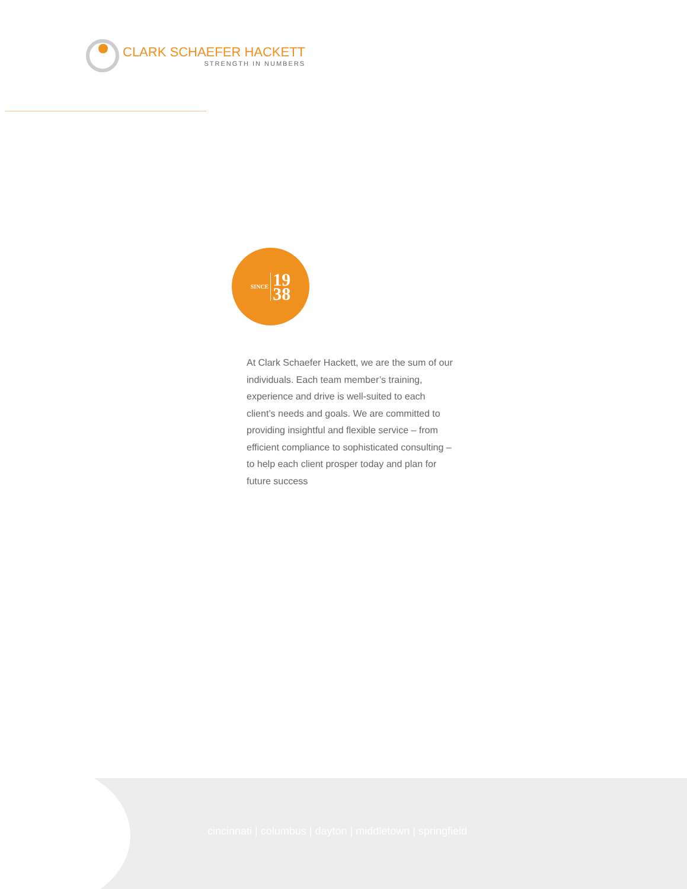CLARK SCHAEFER HACKETT
STRENGTH IN NUMBERS
SINCE 19
38
At Clark Schaefer Hackett, we are the sum of our individuals. Each team member’s training, experience and drive is well-suited to each client’s needs and goals. We are committed to providing insightful and flexible service – from efficient compliance to sophisticated consulting – to help each client prosper today and plan for future success
cincinnati | columbus | dayton | middletown | springfield